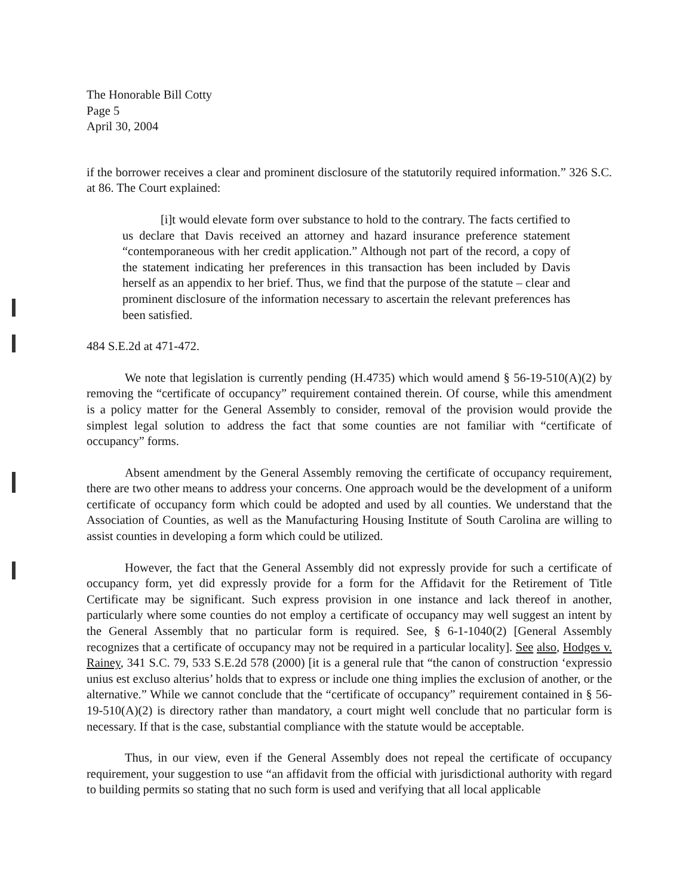The Honorable Bill Cotty
Page 5
April 30, 2004
if the borrower receives a clear and prominent disclosure of the statutorily required information.” 326 S.C. at 86. The Court explained:
[i]t would elevate form over substance to hold to the contrary. The facts certified to us declare that Davis received an attorney and hazard insurance preference statement “contemporaneous with her credit application.” Although not part of the record, a copy of the statement indicating her preferences in this transaction has been included by Davis herself as an appendix to her brief. Thus, we find that the purpose of the statute – clear and prominent disclosure of the information necessary to ascertain the relevant preferences has been satisfied.
484 S.E.2d at 471-472.
We note that legislation is currently pending (H.4735) which would amend § 56-19-510(A)(2) by removing the “certificate of occupancy” requirement contained therein. Of course, while this amendment is a policy matter for the General Assembly to consider, removal of the provision would provide the simplest legal solution to address the fact that some counties are not familiar with “certificate of occupancy” forms.
Absent amendment by the General Assembly removing the certificate of occupancy requirement, there are two other means to address your concerns. One approach would be the development of a uniform certificate of occupancy form which could be adopted and used by all counties. We understand that the Association of Counties, as well as the Manufacturing Housing Institute of South Carolina are willing to assist counties in developing a form which could be utilized.
However, the fact that the General Assembly did not expressly provide for such a certificate of occupancy form, yet did expressly provide for a form for the Affidavit for the Retirement of Title Certificate may be significant. Such express provision in one instance and lack thereof in another, particularly where some counties do not employ a certificate of occupancy may well suggest an intent by the General Assembly that no particular form is required. See, § 6-1-1040(2) [General Assembly recognizes that a certificate of occupancy may not be required in a particular locality]. See also, Hodges v. Rainey, 341 S.C. 79, 533 S.E.2d 578 (2000) [it is a general rule that “the canon of construction ‘expressio unius est excluso alterius’ holds that to express or include one thing implies the exclusion of another, or the alternative.” While we cannot conclude that the “certificate of occupancy” requirement contained in § 56-19-510(A)(2) is directory rather than mandatory, a court might well conclude that no particular form is necessary. If that is the case, substantial compliance with the statute would be acceptable.
Thus, in our view, even if the General Assembly does not repeal the certificate of occupancy requirement, your suggestion to use “an affidavit from the official with jurisdictional authority with regard to building permits so stating that no such form is used and verifying that all local applicable